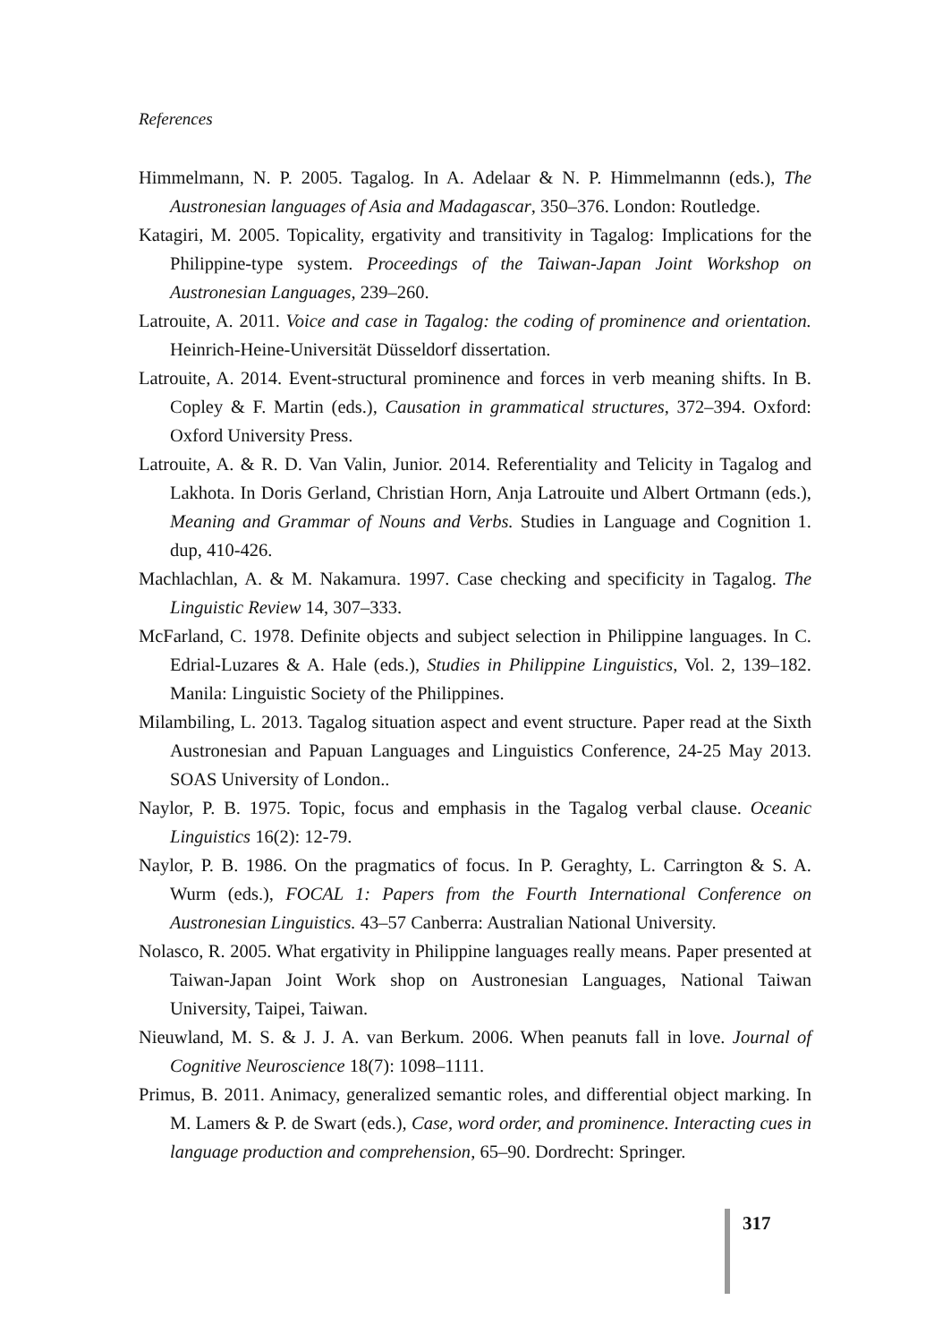References
Himmelmann, N. P. 2005. Tagalog. In A. Adelaar & N. P. Himmelmannn (eds.), The Austronesian languages of Asia and Madagascar, 350–376. London: Routledge.
Katagiri, M. 2005. Topicality, ergativity and transitivity in Tagalog: Implications for the Philippine-type system. Proceedings of the Taiwan-Japan Joint Workshop on Austronesian Languages, 239–260.
Latrouite, A. 2011. Voice and case in Tagalog: the coding of prominence and orientation. Heinrich-Heine-Universität Düsseldorf dissertation.
Latrouite, A. 2014. Event-structural prominence and forces in verb meaning shifts. In B. Copley & F. Martin (eds.), Causation in grammatical structures, 372–394. Oxford: Oxford University Press.
Latrouite, A. & R. D. Van Valin, Junior. 2014. Referentiality and Telicity in Tagalog and Lakhota. In Doris Gerland, Christian Horn, Anja Latrouite und Albert Ortmann (eds.), Meaning and Grammar of Nouns and Verbs. Studies in Language and Cognition 1. dup, 410-426.
Machlachlan, A. & M. Nakamura. 1997. Case checking and specificity in Tagalog. The Linguistic Review 14, 307–333.
McFarland, C. 1978. Definite objects and subject selection in Philippine languages. In C. Edrial-Luzares & A. Hale (eds.), Studies in Philippine Linguistics, Vol. 2, 139–182. Manila: Linguistic Society of the Philippines.
Milambiling, L. 2013. Tagalog situation aspect and event structure. Paper read at the Sixth Austronesian and Papuan Languages and Linguistics Conference, 24-25 May 2013. SOAS University of London..
Naylor, P. B. 1975. Topic, focus and emphasis in the Tagalog verbal clause. Oceanic Linguistics 16(2): 12-79.
Naylor, P. B. 1986. On the pragmatics of focus. In P. Geraghty, L. Carrington & S. A. Wurm (eds.), FOCAL 1: Papers from the Fourth International Conference on Austronesian Linguistics. 43–57 Canberra: Australian National University.
Nolasco, R. 2005. What ergativity in Philippine languages really means. Paper presented at Taiwan-Japan Joint Work shop on Austronesian Languages, National Taiwan University, Taipei, Taiwan.
Nieuwland, M. S. & J. J. A. van Berkum. 2006. When peanuts fall in love. Journal of Cognitive Neuroscience 18(7): 1098–1111.
Primus, B. 2011. Animacy, generalized semantic roles, and differential object marking. In M. Lamers & P. de Swart (eds.), Case, word order, and prominence. Interacting cues in language production and comprehension, 65–90. Dordrecht: Springer.
317